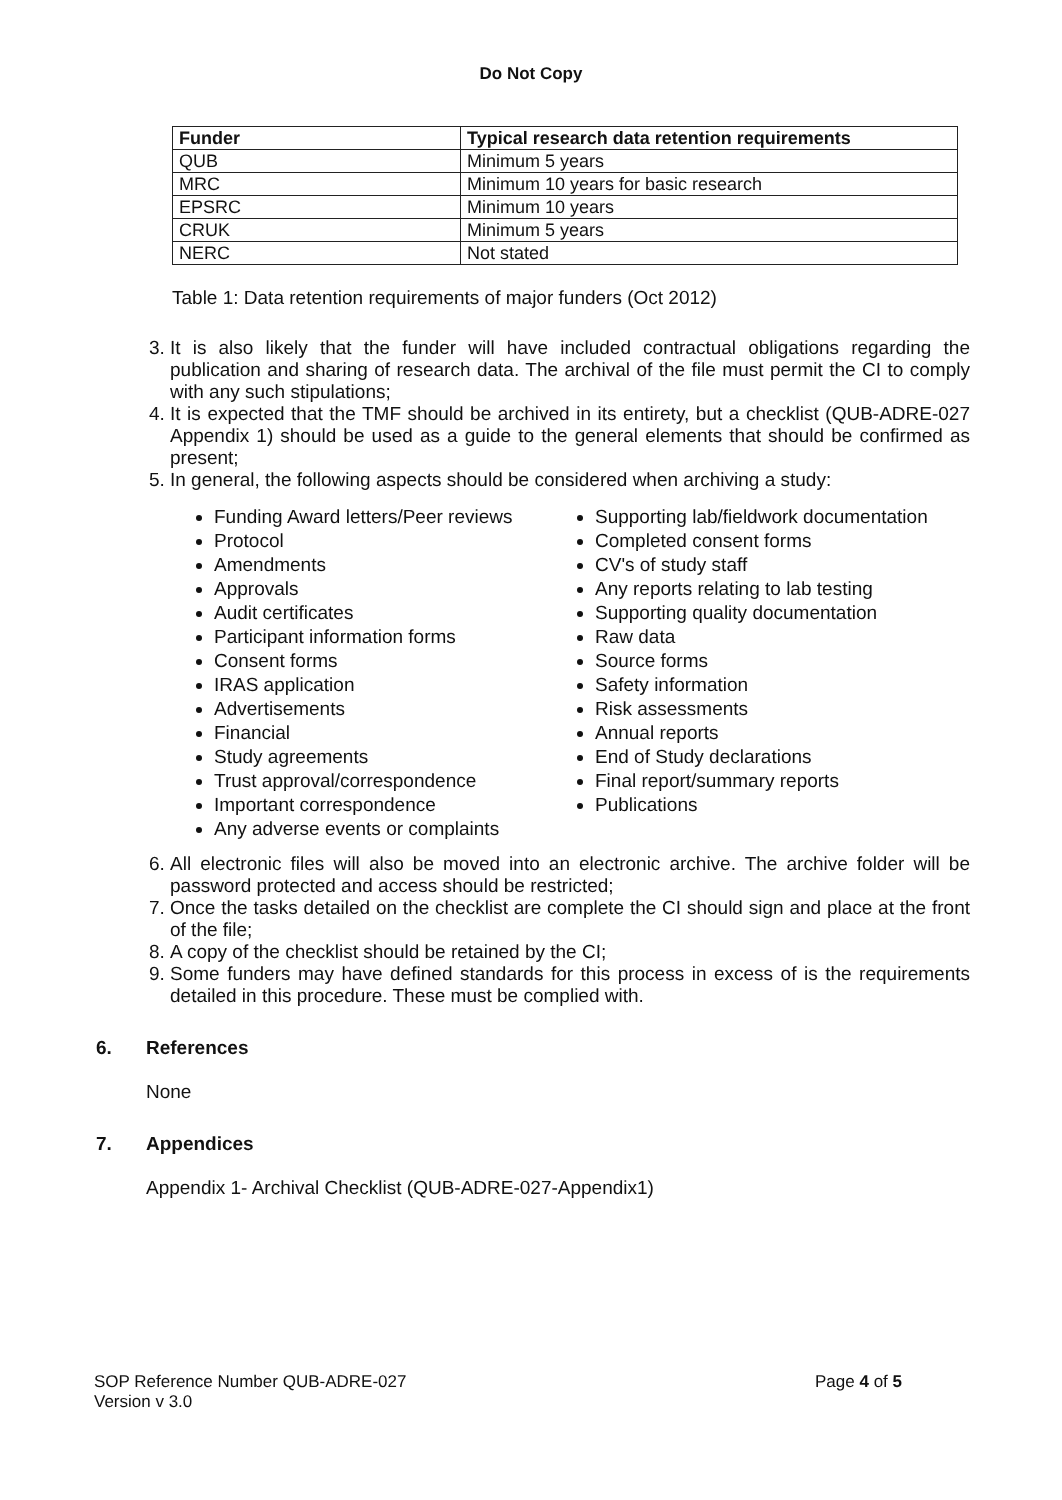Do Not Copy
| Funder | Typical research data retention requirements |
| --- | --- |
| QUB | Minimum 5 years |
| MRC | Minimum 10 years for basic research |
| EPSRC | Minimum 10 years |
| CRUK | Minimum 5 years |
| NERC | Not stated |
Table 1: Data retention requirements of major funders (Oct 2012)
3. It is also likely that the funder will have included contractual obligations regarding the publication and sharing of research data. The archival of the file must permit the CI to comply with any such stipulations;
4. It is expected that the TMF should be archived in its entirety, but a checklist (QUB-ADRE-027 Appendix 1) should be used as a guide to the general elements that should be confirmed as present;
5. In general, the following aspects should be considered when archiving a study:
Funding Award letters/Peer reviews
Protocol
Amendments
Approvals
Audit certificates
Participant information forms
Consent forms
IRAS application
Advertisements
Financial
Study agreements
Trust approval/correspondence
Important correspondence
Any adverse events or complaints
Supporting lab/fieldwork documentation
Completed consent forms
CV's of study staff
Any reports relating to lab testing
Supporting quality documentation
Raw data
Source forms
Safety information
Risk assessments
Annual reports
End of Study declarations
Final report/summary reports
Publications
6. All electronic files will also be moved into an electronic archive. The archive folder will be password protected and access should be restricted;
7. Once the tasks detailed on the checklist are complete the CI should sign and place at the front of the file;
8. A copy of the checklist should be retained by the CI;
9. Some funders may have defined standards for this process in excess of is the requirements detailed in this procedure. These must be complied with.
6. References
None
7. Appendices
Appendix 1- Archival Checklist (QUB-ADRE-027-Appendix1)
SOP Reference Number QUB-ADRE-027
Version v 3.0
Page 4 of 5